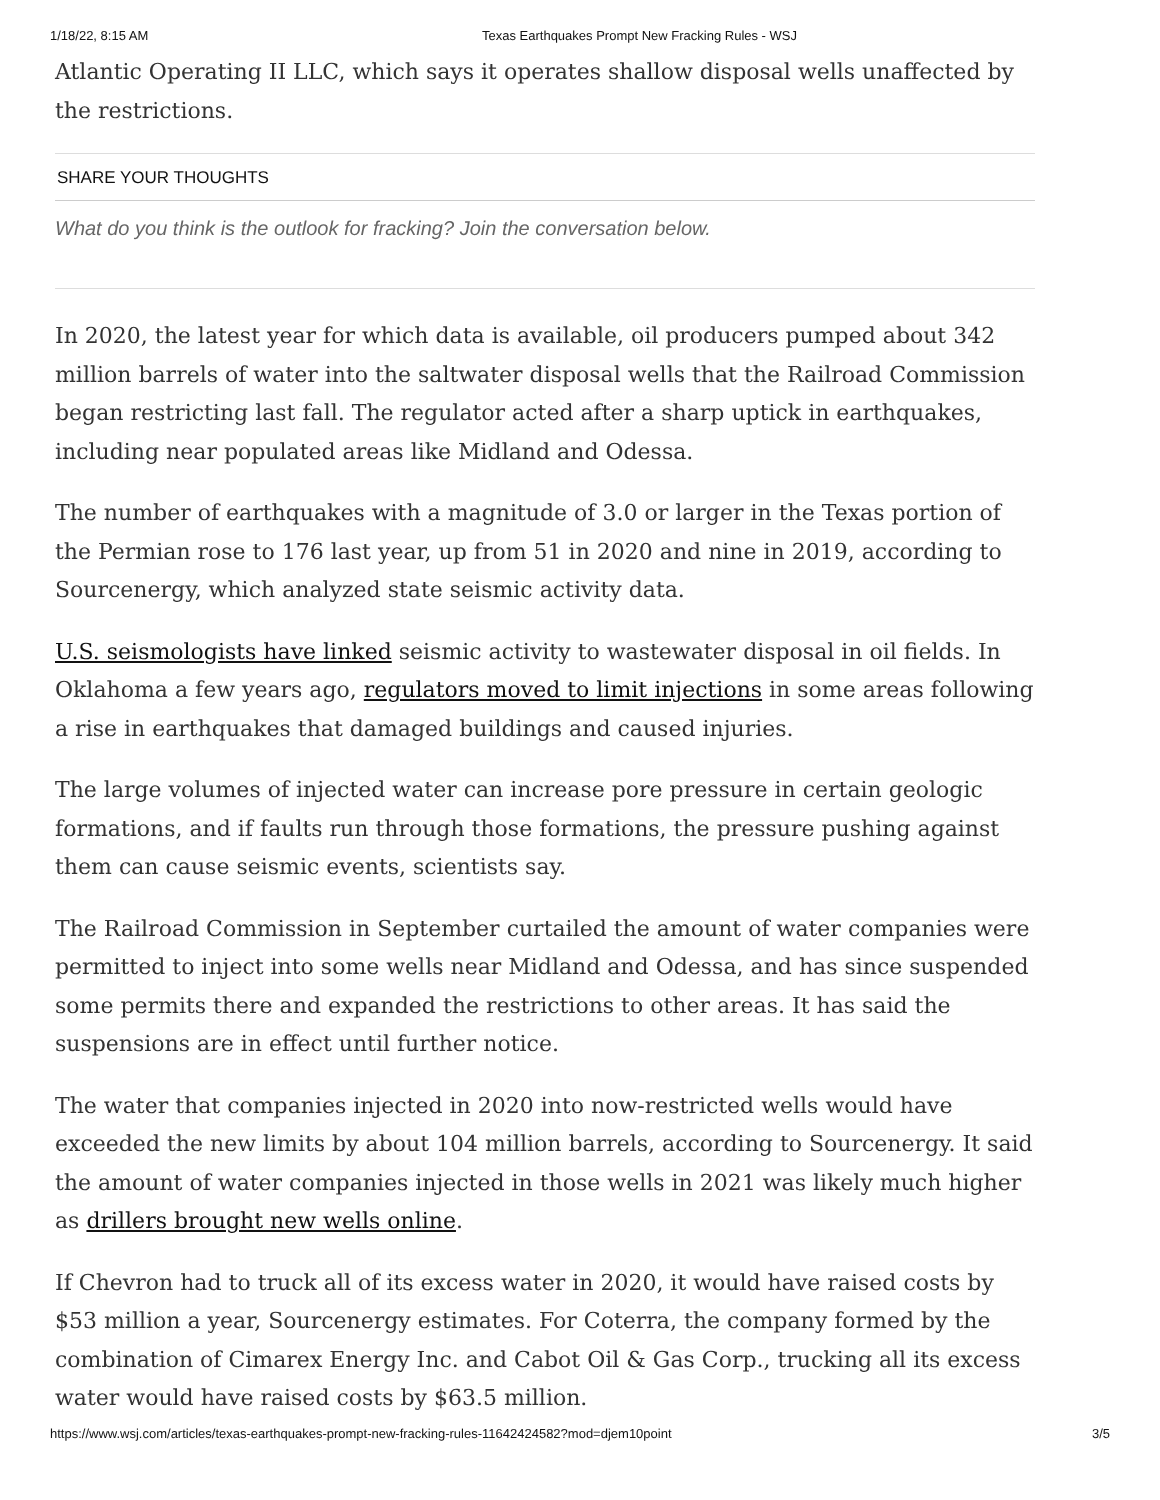1/18/22, 8:15 AM Texas Earthquakes Prompt New Fracking Rules - WSJ
Atlantic Operating II LLC, which says it operates shallow disposal wells unaffected by the restrictions.
SHARE YOUR THOUGHTS
What do you think is the outlook for fracking? Join the conversation below.
In 2020, the latest year for which data is available, oil producers pumped about 342 million barrels of water into the saltwater disposal wells that the Railroad Commission began restricting last fall. The regulator acted after a sharp uptick in earthquakes, including near populated areas like Midland and Odessa.
The number of earthquakes with a magnitude of 3.0 or larger in the Texas portion of the Permian rose to 176 last year, up from 51 in 2020 and nine in 2019, according to Sourcenergy, which analyzed state seismic activity data.
U.S. seismologists have linked seismic activity to wastewater disposal in oil fields. In Oklahoma a few years ago, regulators moved to limit injections in some areas following a rise in earthquakes that damaged buildings and caused injuries.
The large volumes of injected water can increase pore pressure in certain geologic formations, and if faults run through those formations, the pressure pushing against them can cause seismic events, scientists say.
The Railroad Commission in September curtailed the amount of water companies were permitted to inject into some wells near Midland and Odessa, and has since suspended some permits there and expanded the restrictions to other areas. It has said the suspensions are in effect until further notice.
The water that companies injected in 2020 into now-restricted wells would have exceeded the new limits by about 104 million barrels, according to Sourcenergy. It said the amount of water companies injected in those wells in 2021 was likely much higher as drillers brought new wells online.
If Chevron had to truck all of its excess water in 2020, it would have raised costs by $53 million a year, Sourcenergy estimates. For Coterra, the company formed by the combination of Cimarex Energy Inc. and Cabot Oil & Gas Corp., trucking all its excess water would have raised costs by $63.5 million.
https://www.wsj.com/articles/texas-earthquakes-prompt-new-fracking-rules-11642424582?mod=djem10point 3/5